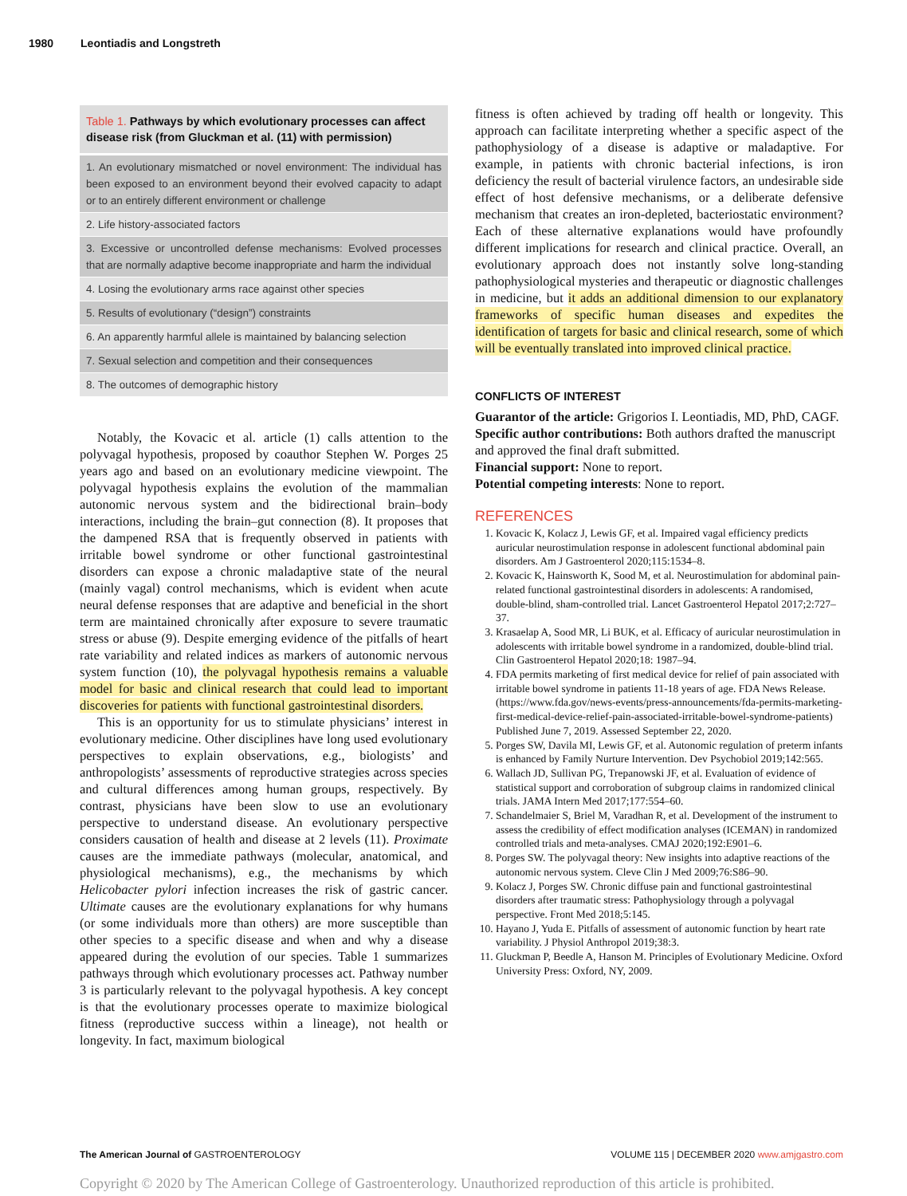1980 Leontiadis and Longstreth
| Table 1. Pathways by which evolutionary processes can affect disease risk (from Gluckman et al. (11) with permission) |
| --- |
| 1. An evolutionary mismatched or novel environment: The individual has been exposed to an environment beyond their evolved capacity to adapt or to an entirely different environment or challenge |
| 2. Life history-associated factors |
| 3. Excessive or uncontrolled defense mechanisms: Evolved processes that are normally adaptive become inappropriate and harm the individual |
| 4. Losing the evolutionary arms race against other species |
| 5. Results of evolutionary (“design”) constraints |
| 6. An apparently harmful allele is maintained by balancing selection |
| 7. Sexual selection and competition and their consequences |
| 8. The outcomes of demographic history |
Notably, the Kovacic et al. article (1) calls attention to the polyvagal hypothesis, proposed by coauthor Stephen W. Porges 25 years ago and based on an evolutionary medicine viewpoint. The polyvagal hypothesis explains the evolution of the mammalian autonomic nervous system and the bidirectional brain–body interactions, including the brain–gut connection (8). It proposes that the dampened RSA that is frequently observed in patients with irritable bowel syndrome or other functional gastrointestinal disorders can expose a chronic maladaptive state of the neural (mainly vagal) control mechanisms, which is evident when acute neural defense responses that are adaptive and beneficial in the short term are maintained chronically after exposure to severe traumatic stress or abuse (9). Despite emerging evidence of the pitfalls of heart rate variability and related indices as markers of autonomic nervous system function (10), the polyvagal hypothesis remains a valuable model for basic and clinical research that could lead to important discoveries for patients with functional gastrointestinal disorders.
This is an opportunity for us to stimulate physicians’ interest in evolutionary medicine. Other disciplines have long used evolutionary perspectives to explain observations, e.g., biologists’ and anthropologists’ assessments of reproductive strategies across species and cultural differences among human groups, respectively. By contrast, physicians have been slow to use an evolutionary perspective to understand disease. An evolutionary perspective considers causation of health and disease at 2 levels (11). Proximate causes are the immediate pathways (molecular, anatomical, and physiological mechanisms), e.g., the mechanisms by which Helicobacter pylori infection increases the risk of gastric cancer. Ultimate causes are the evolutionary explanations for why humans (or some individuals more than others) are more susceptible than other species to a specific disease and when and why a disease appeared during the evolution of our species. Table 1 summarizes pathways through which evolutionary processes act. Pathway number 3 is particularly relevant to the polyvagal hypothesis. A key concept is that the evolutionary processes operate to maximize biological fitness (reproductive success within a lineage), not health or longevity. In fact, maximum biological
fitness is often achieved by trading off health or longevity. This approach can facilitate interpreting whether a specific aspect of the pathophysiology of a disease is adaptive or maladaptive. For example, in patients with chronic bacterial infections, is iron deficiency the result of bacterial virulence factors, an undesirable side effect of host defensive mechanisms, or a deliberate defensive mechanism that creates an iron-depleted, bacteriostatic environment? Each of these alternative explanations would have profoundly different implications for research and clinical practice. Overall, an evolutionary approach does not instantly solve long-standing pathophysiological mysteries and therapeutic or diagnostic challenges in medicine, but it adds an additional dimension to our explanatory frameworks of specific human diseases and expedites the identification of targets for basic and clinical research, some of which will be eventually translated into improved clinical practice.
CONFLICTS OF INTEREST
Guarantor of the article: Grigorios I. Leontiadis, MD, PhD, CAGF.
Specific author contributions: Both authors drafted the manuscript and approved the final draft submitted.
Financial support: None to report.
Potential competing interests: None to report.
REFERENCES
1. Kovacic K, Kolacz J, Lewis GF, et al. Impaired vagal efficiency predicts auricular neurostimulation response in adolescent functional abdominal pain disorders. Am J Gastroenterol 2020;115:1534–8.
2. Kovacic K, Hainsworth K, Sood M, et al. Neurostimulation for abdominal pain-related functional gastrointestinal disorders in adolescents: A randomised, double-blind, sham-controlled trial. Lancet Gastroenterol Hepatol 2017;2:727–37.
3. Krasaelap A, Sood MR, Li BUK, et al. Efficacy of auricular neurostimulation in adolescents with irritable bowel syndrome in a randomized, double-blind trial. Clin Gastroenterol Hepatol 2020;18: 1987–94.
4. FDA permits marketing of first medical device for relief of pain associated with irritable bowel syndrome in patients 11-18 years of age. FDA News Release. (https://www.fda.gov/news-events/press-announcements/fda-permits-marketing-first-medical-device-relief-pain-associated-irritable-bowel-syndrome-patients) Published June 7, 2019. Assessed September 22, 2020.
5. Porges SW, Davila MI, Lewis GF, et al. Autonomic regulation of preterm infants is enhanced by Family Nurture Intervention. Dev Psychobiol 2019;142:565.
6. Wallach JD, Sullivan PG, Trepanowski JF, et al. Evaluation of evidence of statistical support and corroboration of subgroup claims in randomized clinical trials. JAMA Intern Med 2017;177:554–60.
7. Schandelmaier S, Briel M, Varadhan R, et al. Development of the instrument to assess the credibility of effect modification analyses (ICEMAN) in randomized controlled trials and meta-analyses. CMAJ 2020;192:E901–6.
8. Porges SW. The polyvagal theory: New insights into adaptive reactions of the autonomic nervous system. Cleve Clin J Med 2009;76:S86–90.
9. Kolacz J, Porges SW. Chronic diffuse pain and functional gastrointestinal disorders after traumatic stress: Pathophysiology through a polyvagal perspective. Front Med 2018;5:145.
10. Hayano J, Yuda E. Pitfalls of assessment of autonomic function by heart rate variability. J Physiol Anthropol 2019;38:3.
11. Gluckman P, Beedle A, Hanson M. Principles of Evolutionary Medicine. Oxford University Press: Oxford, NY, 2009.
The American Journal of GASTROENTEROLOGY VOLUME 115 | DECEMBER 2020 www.amjgastro.com
Copyright © 2020 by The American College of Gastroenterology. Unauthorized reproduction of this article is prohibited.